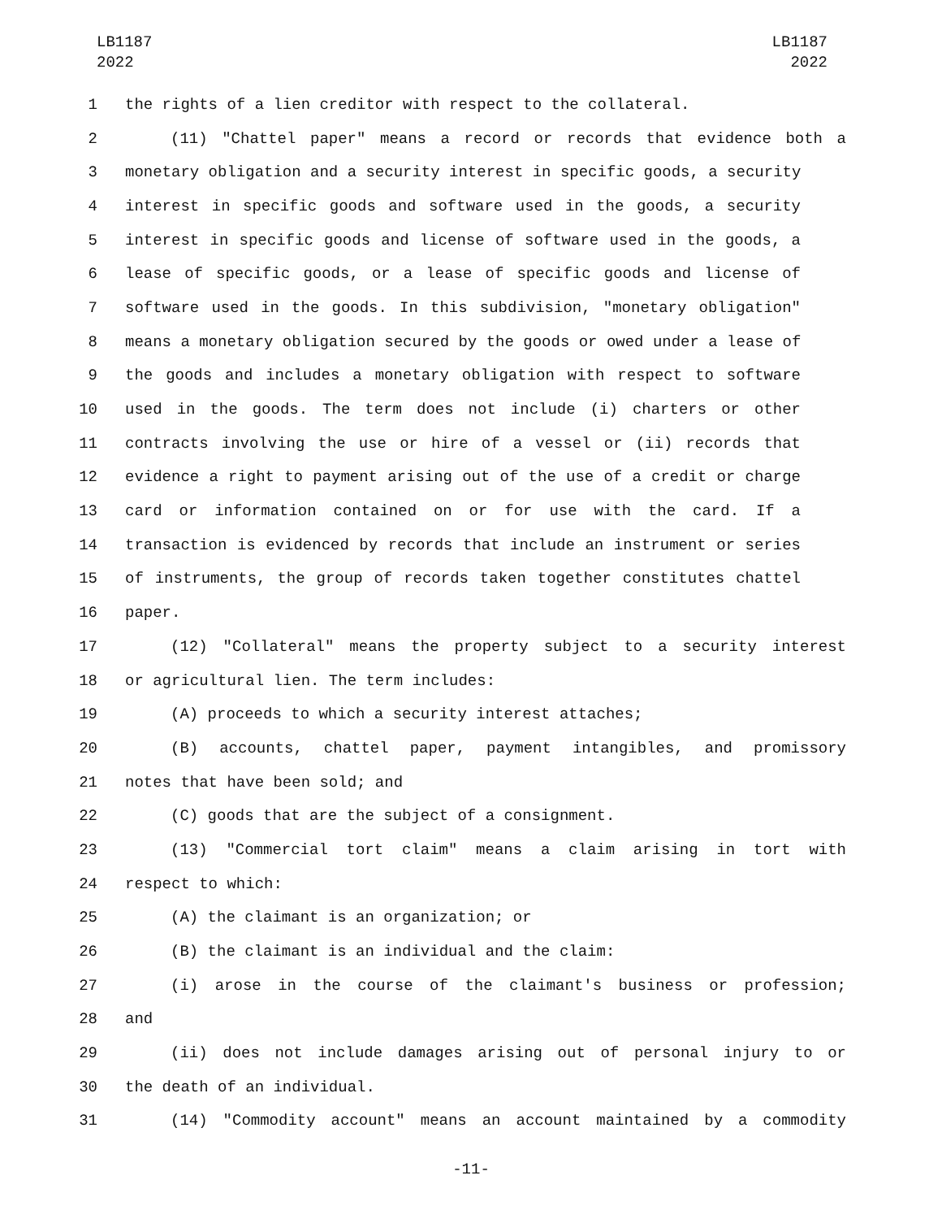LB1187
2022
LB1187
2022
1 the rights of a lien creditor with respect to the collateral.
2 (11) "Chattel paper" means a record or records that evidence both a
3 monetary obligation and a security interest in specific goods, a security
4 interest in specific goods and software used in the goods, a security
5 interest in specific goods and license of software used in the goods, a
6 lease of specific goods, or a lease of specific goods and license of
7 software used in the goods. In this subdivision, "monetary obligation"
8 means a monetary obligation secured by the goods or owed under a lease of
9 the goods and includes a monetary obligation with respect to software
10 used in the goods. The term does not include (i) charters or other
11 contracts involving the use or hire of a vessel or (ii) records that
12 evidence a right to payment arising out of the use of a credit or charge
13 card or information contained on or for use with the card. If a
14 transaction is evidenced by records that include an instrument or series
15 of instruments, the group of records taken together constitutes chattel
16 paper.
17 (12) "Collateral" means the property subject to a security interest
18 or agricultural lien. The term includes:
19 (A) proceeds to which a security interest attaches;
20 (B) accounts, chattel paper, payment intangibles, and promissory
21 notes that have been sold; and
22 (C) goods that are the subject of a consignment.
23 (13) "Commercial tort claim" means a claim arising in tort with
24 respect to which:
25 (A) the claimant is an organization; or
26 (B) the claimant is an individual and the claim:
27 (i) arose in the course of the claimant's business or profession;
28 and
29 (ii) does not include damages arising out of personal injury to or
30 the death of an individual.
31 (14) "Commodity account" means an account maintained by a commodity
-11-